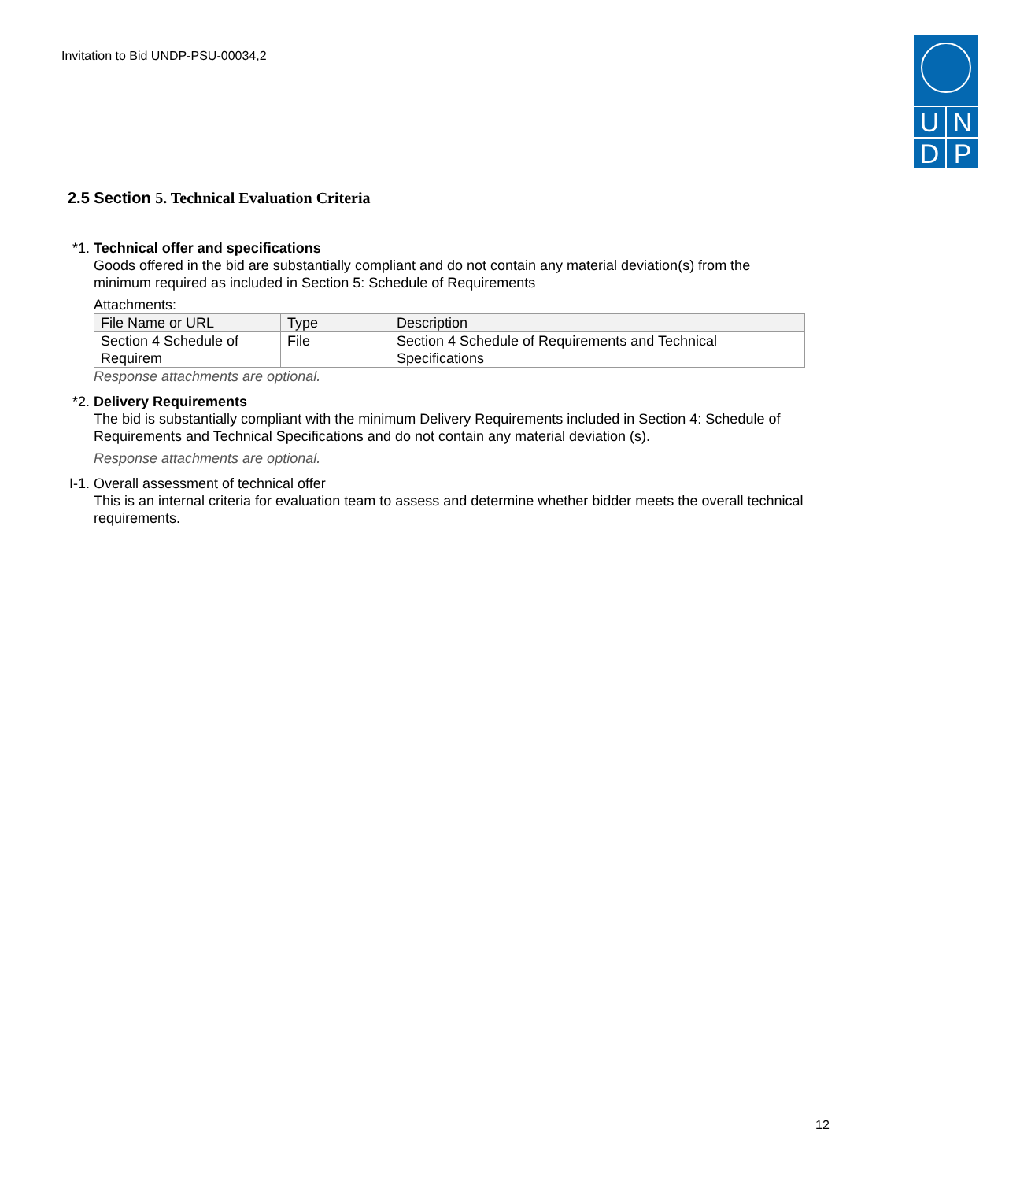Invitation to Bid UNDP-PSU-00034,2
U
N
D
P
2.5 Section 5. Technical Evaluation Criteria
*1. Technical offer and specifications
Goods offered in the bid are substantially compliant and do not contain any material deviation(s) from the minimum required as included in Section 5: Schedule of Requirements
Attachments:
| File Name or URL | Type | Description |
| --- | --- | --- |
| Section 4 Schedule of Requirem | File | Section 4 Schedule of Requirements and Technical Specifications |
Response attachments are optional.
*2. Delivery Requirements
The bid is substantially compliant with the minimum Delivery Requirements included in Section 4: Schedule of Requirements and Technical Specifications and do not contain any material deviation (s).
Response attachments are optional.
I-1.
Overall assessment of technical offer
This is an internal criteria for evaluation team to assess and determine whether bidder meets the overall technical requirements.
12